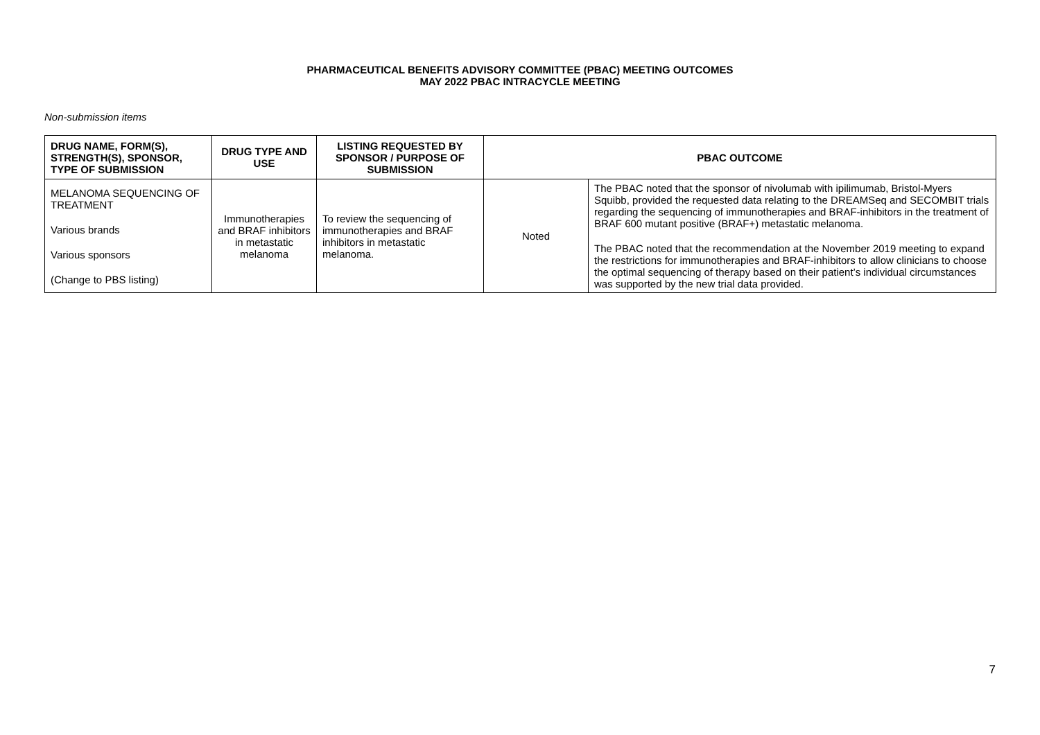PHARMACEUTICAL BENEFITS ADVISORY COMMITTEE (PBAC) MEETING OUTCOMES
MAY 2022 PBAC INTRACYCLE MEETING
Non-submission items
| DRUG NAME, FORM(S), STRENGTH(S), SPONSOR, TYPE OF SUBMISSION | DRUG TYPE AND USE | LISTING REQUESTED BY SPONSOR / PURPOSE OF SUBMISSION | PBAC OUTCOME | |
| --- | --- | --- | --- | --- |
| MELANOMA SEQUENCING OF TREATMENT Various brands Various sponsors (Change to PBS listing) | Immunotherapies and BRAF inhibitors in metastatic melanoma | To review the sequencing of immunotherapies and BRAF inhibitors in metastatic melanoma. | Noted | The PBAC noted that the sponsor of nivolumab with ipilimumab, Bristol-Myers Squibb, provided the requested data relating to the DREAMSeq and SECOMBIT trials regarding the sequencing of immunotherapies and BRAF-inhibitors in the treatment of BRAF 600 mutant positive (BRAF+) metastatic melanoma. The PBAC noted that the recommendation at the November 2019 meeting to expand the restrictions for immunotherapies and BRAF-inhibitors to allow clinicians to choose the optimal sequencing of therapy based on their patient’s individual circumstances was supported by the new trial data provided. |
7